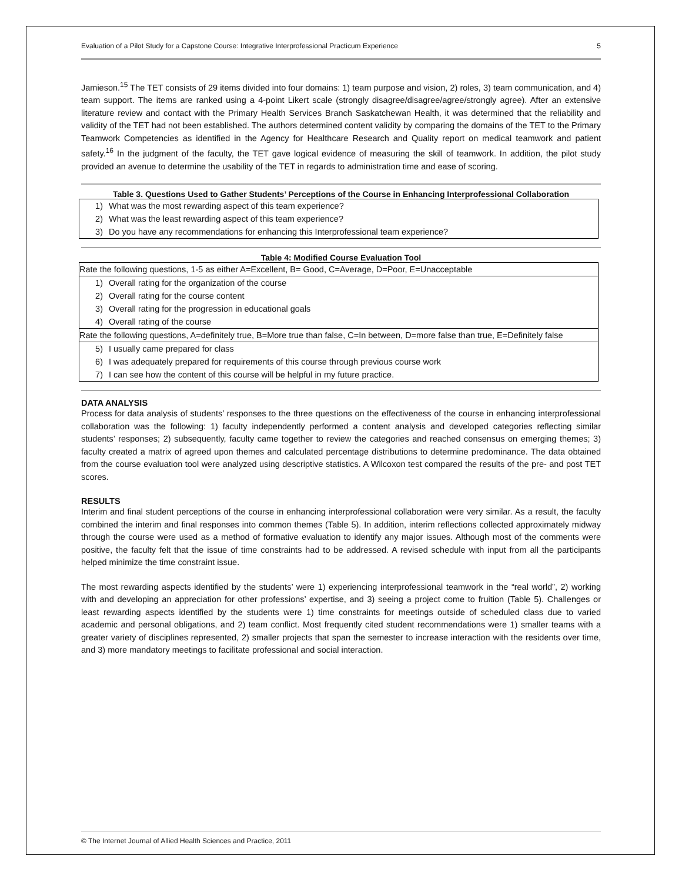Evaluation of a Pilot Study for a Capstone Course: Integrative Interprofessional Practicum Experience 5
Jamieson.<sup>15</sup> The TET consists of 29 items divided into four domains: 1) team purpose and vision, 2) roles, 3) team communication, and 4) team support. The items are ranked using a 4-point Likert scale (strongly disagree/disagree/agree/strongly agree). After an extensive literature review and contact with the Primary Health Services Branch Saskatchewan Health, it was determined that the reliability and validity of the TET had not been established. The authors determined content validity by comparing the domains of the TET to the Primary Teamwork Competencies as identified in the Agency for Healthcare Research and Quality report on medical teamwork and patient safety.<sup>16</sup> In the judgment of the faculty, the TET gave logical evidence of measuring the skill of teamwork. In addition, the pilot study provided an avenue to determine the usability of the TET in regards to administration time and ease of scoring.
Table 3. Questions Used to Gather Students’ Perceptions of the Course in Enhancing Interprofessional Collaboration
| 1) | What was the most rewarding aspect of this team experience? |
| 2) | What was the least rewarding aspect of this team experience? |
| 3) | Do you have any recommendations for enhancing this Interprofessional team experience? |
Table 4: Modified Course Evaluation Tool
| Rate the following questions, 1-5 as either A=Excellent, B= Good, C=Average, D=Poor, E=Unacceptable | |
| 1) | Overall rating for the organization of the course |
| 2) | Overall rating for the course content |
| 3) | Overall rating for the progression in educational goals |
| 4) | Overall rating of the course |
| Rate the following questions, A=definitely true, B=More true than false, C=In between, D=more false than true, E=Definitely false | |
| 5) | I usually came prepared for class |
| 6) | I was adequately prepared for requirements of this course through previous course work |
| 7) | I can see how the content of this course will be helpful in my future practice. |
DATA ANALYSIS
Process for data analysis of students’ responses to the three questions on the effectiveness of the course in enhancing interprofessional collaboration was the following: 1) faculty independently performed a content analysis and developed categories reflecting similar students’ responses; 2) subsequently, faculty came together to review the categories and reached consensus on emerging themes; 3) faculty created a matrix of agreed upon themes and calculated percentage distributions to determine predominance. The data obtained from the course evaluation tool were analyzed using descriptive statistics. A Wilcoxon test compared the results of the pre- and post TET scores.
RESULTS
Interim and final student perceptions of the course in enhancing interprofessional collaboration were very similar. As a result, the faculty combined the interim and final responses into common themes (Table 5). In addition, interim reflections collected approximately midway through the course were used as a method of formative evaluation to identify any major issues. Although most of the comments were positive, the faculty felt that the issue of time constraints had to be addressed. A revised schedule with input from all the participants helped minimize the time constraint issue.
The most rewarding aspects identified by the students’ were 1) experiencing interprofessional teamwork in the “real world”, 2) working with and developing an appreciation for other professions’ expertise, and 3) seeing a project come to fruition (Table 5). Challenges or least rewarding aspects identified by the students were 1) time constraints for meetings outside of scheduled class due to varied academic and personal obligations, and 2) team conflict. Most frequently cited student recommendations were 1) smaller teams with a greater variety of disciplines represented, 2) smaller projects that span the semester to increase interaction with the residents over time, and 3) more mandatory meetings to facilitate professional and social interaction.
© The Internet Journal of Allied Health Sciences and Practice, 2011